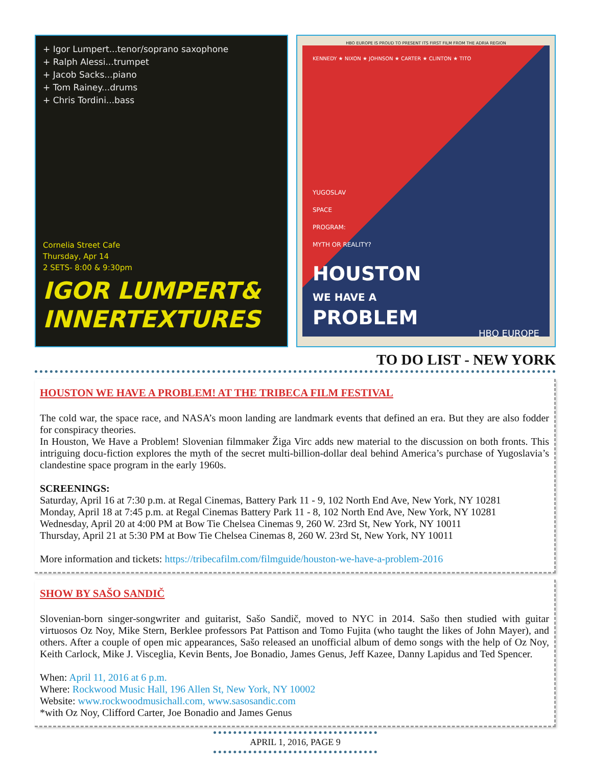+ Igor Lumpert...tenor/soprano saxophone
+ Ralph Alessi...trumpet
+ Jacob Sacks...piano
+ Tom Rainey...drums
+ Chris Tordini...bass
Cornelia Street Cafe
Thursday, Apr 14
2 SETS- 8:00 & 9:30pm
IGOR LUMPERT& INNERTEXTURES
HBO EUROPE IS PROUD TO PRESENT ITS FIRST FILM FROM THE ADRIA REGION
KENNEDY ★ NIXON ★ JOHNSON ★ CARTER ★ CLINTON ★ TITO
YUGOSLAV
SPACE
PROGRAM:
MYTH OR REALITY?
HOUSTON
WE HAVE A
PROBLEM
HBO EUROPE
TO DO LIST - NEW YORK
HOUSTON WE HAVE A PROBLEM! AT THE TRIBECA FILM FESTIVAL
The cold war, the space race, and NASA’s moon landing are landmark events that defined an era. But they are also fodder for conspiracy theories.
In Houston, We Have a Problem! Slovenian filmmaker Žiga Virc adds new material to the discussion on both fronts. This intriguing docu-fiction explores the myth of the secret multi-billion-dollar deal behind America’s purchase of Yugoslavia’s clandestine space program in the early 1960s.
SCREENINGS:
Saturday, April 16 at 7:30 p.m. at Regal Cinemas, Battery Park 11 - 9, 102 North End Ave, New York, NY 10281
Monday, April 18 at 7:45 p.m. at Regal Cinemas Battery Park 11 - 8, 102 North End Ave, New York, NY 10281
Wednesday, April 20 at 4:00 PM at Bow Tie Chelsea Cinemas 9, 260 W. 23rd St, New York, NY 10011
Thursday, April 21 at 5:30 PM at Bow Tie Chelsea Cinemas 8, 260 W. 23rd St, New York, NY 10011
More information and tickets: https://tribecafilm.com/filmguide/houston-we-have-a-problem-2016
SHOW BY SAŠO SANDIČ
Slovenian-born singer-songwriter and guitarist, Sašo Sandič, moved to NYC in 2014. Sašo then studied with guitar virtuosos Oz Noy, Mike Stern, Berklee professors Pat Pattison and Tomo Fujita (who taught the likes of John Mayer), and others. After a couple of open mic appearances, Sašo released an unofficial album of demo songs with the help of Oz Noy, Keith Carlock, Mike J. Visceglia, Kevin Bents, Joe Bonadio, James Genus, Jeff Kazee, Danny Lapidus and Ted Spencer.
When: April 11, 2016 at 6 p.m.
Where: Rockwood Music Hall, 196 Allen St, New York, NY 10002
Website: www.rockwoodmusichall.com, www.sasosandic.com
*with Oz Noy, Clifford Carter, Joe Bonadio and James Genus
APRIL 1, 2016, PAGE 9